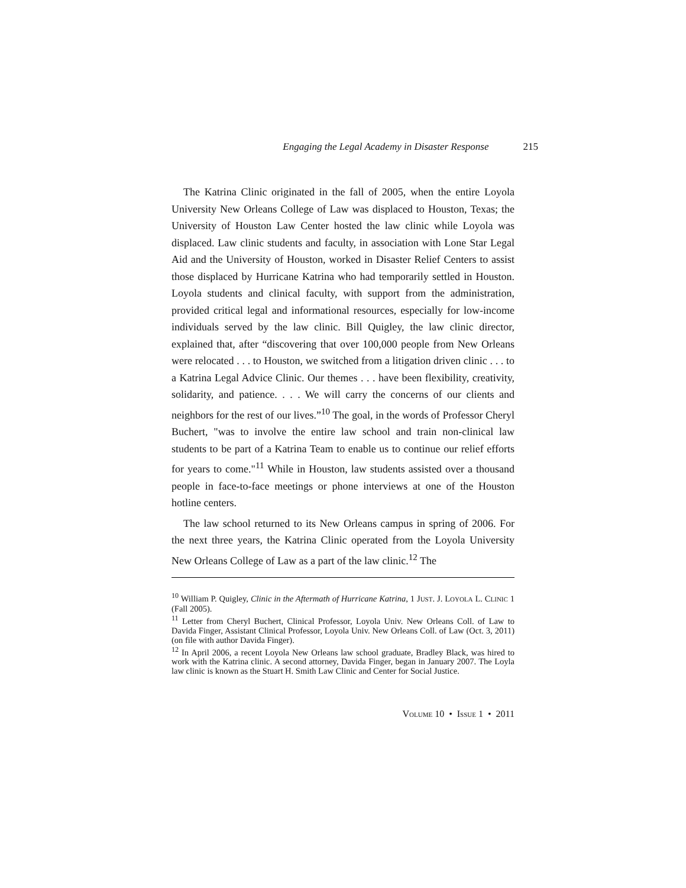Engaging the Legal Academy in Disaster Response 215
The Katrina Clinic originated in the fall of 2005, when the entire Loyola University New Orleans College of Law was displaced to Houston, Texas; the University of Houston Law Center hosted the law clinic while Loyola was displaced. Law clinic students and faculty, in association with Lone Star Legal Aid and the University of Houston, worked in Disaster Relief Centers to assist those displaced by Hurricane Katrina who had temporarily settled in Houston. Loyola students and clinical faculty, with support from the administration, provided critical legal and informational resources, especially for low-income individuals served by the law clinic. Bill Quigley, the law clinic director, explained that, after “discovering that over 100,000 people from New Orleans were relocated . . . to Houston, we switched from a litigation driven clinic . . . to a Katrina Legal Advice Clinic. Our themes . . . have been flexibility, creativity, solidarity, and patience. . . . We will carry the concerns of our clients and neighbors for the rest of our lives.”<sup>10</sup> The goal, in the words of Professor Cheryl Buchert, "was to involve the entire law school and train non-clinical law students to be part of a Katrina Team to enable us to continue our relief efforts for years to come."<sup>11</sup> While in Houston, law students assisted over a thousand people in face-to-face meetings or phone interviews at one of the Houston hotline centers.
The law school returned to its New Orleans campus in spring of 2006. For the next three years, the Katrina Clinic operated from the Loyola University New Orleans College of Law as a part of the law clinic.<sup>12</sup> The
<sup>10</sup> William P. Quigley, Clinic in the Aftermath of Hurricane Katrina, 1 JUST. J. LOYOLA L. CLINIC 1 (Fall 2005).
<sup>11</sup> Letter from Cheryl Buchert, Clinical Professor, Loyola Univ. New Orleans Coll. of Law to Davida Finger, Assistant Clinical Professor, Loyola Univ. New Orleans Coll. of Law (Oct. 3, 2011) (on file with author Davida Finger).
<sup>12</sup> In April 2006, a recent Loyola New Orleans law school graduate, Bradley Black, was hired to work with the Katrina clinic. A second attorney, Davida Finger, began in January 2007. The Loyla law clinic is known as the Stuart H. Smith Law Clinic and Center for Social Justice.
VOLUME 10 • ISSUE 1 • 2011